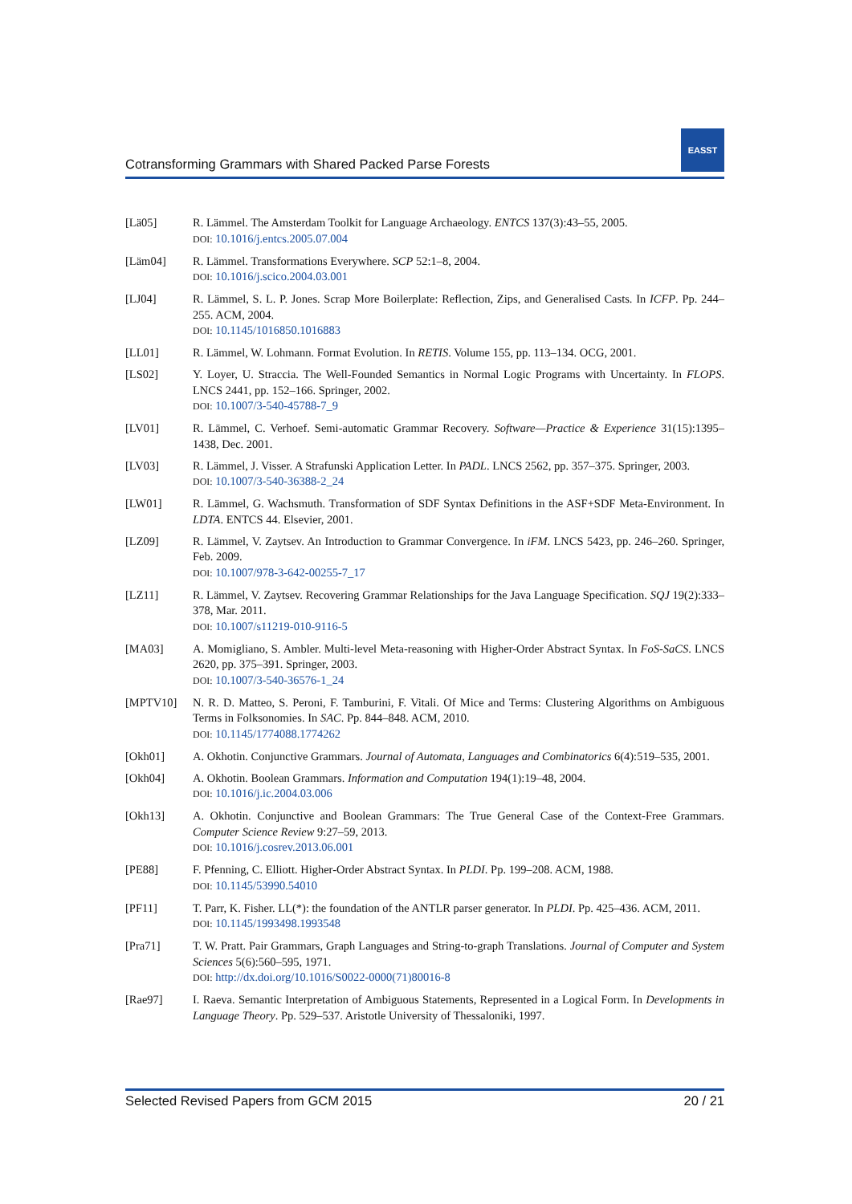Cotransforming Grammars with Shared Packed Parse Forests
EASST
[Lä05] R. Lämmel. The Amsterdam Toolkit for Language Archaeology. ENTCS 137(3):43–55, 2005.
DOI: 10.1016/j.entcs.2005.07.004
[Läm04] R. Lämmel. Transformations Everywhere. SCP 52:1–8, 2004.
DOI: 10.1016/j.scico.2004.03.001
[LJ04] R. Lämmel, S. L. P. Jones. Scrap More Boilerplate: Reflection, Zips, and Generalised Casts. In ICFP. Pp. 244–255. ACM, 2004.
DOI: 10.1145/1016850.1016883
[LL01] R. Lämmel, W. Lohmann. Format Evolution. In RETIS. Volume 155, pp. 113–134. OCG, 2001.
[LS02] Y. Loyer, U. Straccia. The Well-Founded Semantics in Normal Logic Programs with Uncertainty. In FLOPS. LNCS 2441, pp. 152–166. Springer, 2002.
DOI: 10.1007/3-540-45788-7_9
[LV01] R. Lämmel, C. Verhoef. Semi-automatic Grammar Recovery. Software—Practice & Experience 31(15):1395–1438, Dec. 2001.
[LV03] R. Lämmel, J. Visser. A Strafunski Application Letter. In PADL. LNCS 2562, pp. 357–375. Springer, 2003.
DOI: 10.1007/3-540-36388-2_24
[LW01] R. Lämmel, G. Wachsmuth. Transformation of SDF Syntax Definitions in the ASF+SDF Meta-Environment. In LDTA. ENTCS 44. Elsevier, 2001.
[LZ09] R. Lämmel, V. Zaytsev. An Introduction to Grammar Convergence. In iFM. LNCS 5423, pp. 246–260. Springer, Feb. 2009.
DOI: 10.1007/978-3-642-00255-7_17
[LZ11] R. Lämmel, V. Zaytsev. Recovering Grammar Relationships for the Java Language Specification. SQJ 19(2):333–378, Mar. 2011.
DOI: 10.1007/s11219-010-9116-5
[MA03] A. Momigliano, S. Ambler. Multi-level Meta-reasoning with Higher-Order Abstract Syntax. In FoS-SaCS. LNCS 2620, pp. 375–391. Springer, 2003.
DOI: 10.1007/3-540-36576-1_24
[MPTV10] N. R. D. Matteo, S. Peroni, F. Tamburini, F. Vitali. Of Mice and Terms: Clustering Algorithms on Ambiguous Terms in Folksonomies. In SAC. Pp. 844–848. ACM, 2010.
DOI: 10.1145/1774088.1774262
[Okh01] A. Okhotin. Conjunctive Grammars. Journal of Automata, Languages and Combinatorics 6(4):519–535, 2001.
[Okh04] A. Okhotin. Boolean Grammars. Information and Computation 194(1):19–48, 2004.
DOI: 10.1016/j.ic.2004.03.006
[Okh13] A. Okhotin. Conjunctive and Boolean Grammars: The True General Case of the Context-Free Grammars. Computer Science Review 9:27–59, 2013.
DOI: 10.1016/j.cosrev.2013.06.001
[PE88] F. Pfenning, C. Elliott. Higher-Order Abstract Syntax. In PLDI. Pp. 199–208. ACM, 1988.
DOI: 10.1145/53990.54010
[PF11] T. Parr, K. Fisher. LL(*): the foundation of the ANTLR parser generator. In PLDI. Pp. 425–436. ACM, 2011.
DOI: 10.1145/1993498.1993548
[Pra71] T. W. Pratt. Pair Grammars, Graph Languages and String-to-graph Translations. Journal of Computer and System Sciences 5(6):560–595, 1971.
DOI: http://dx.doi.org/10.1016/S0022-0000(71)80016-8
[Rae97] I. Raeva. Semantic Interpretation of Ambiguous Statements, Represented in a Logical Form. In Developments in Language Theory. Pp. 529–537. Aristotle University of Thessaloniki, 1997.
Selected Revised Papers from GCM 2015 20 / 21